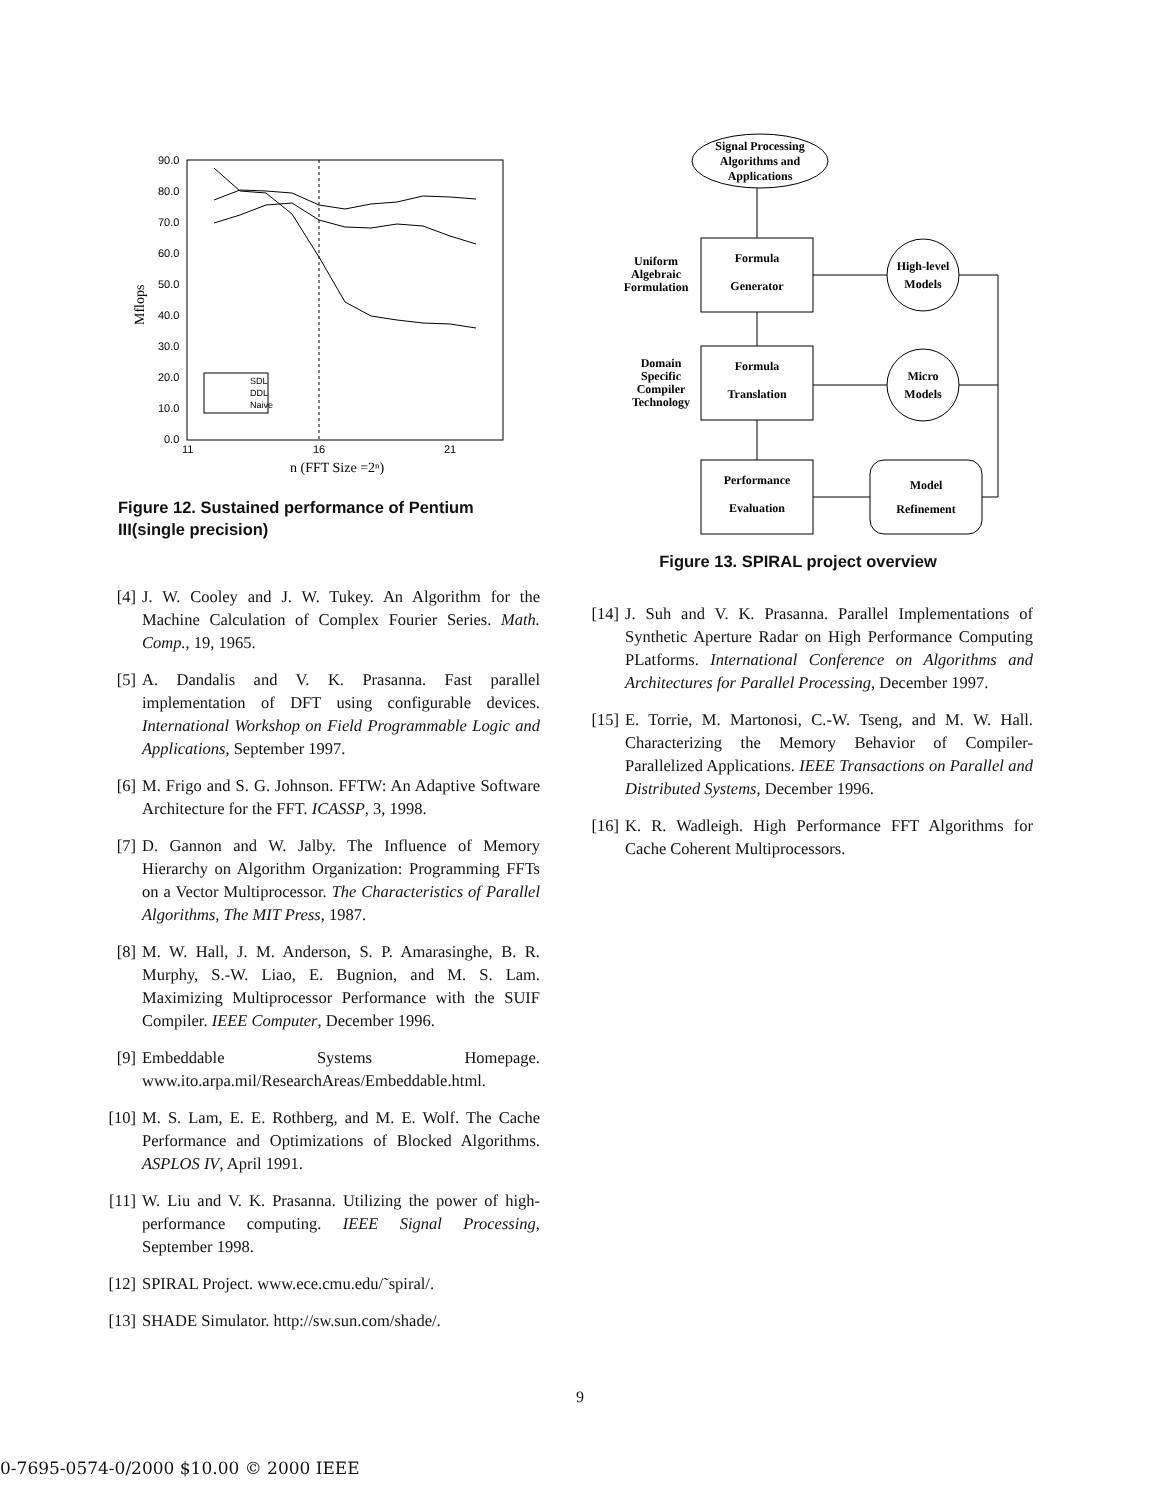90.0
80.0
70.0
60.0
50.0
40.0
30.0
20.0
10.0
0.0
11
16
21
Mflops
n (FFT Size =2ⁿ)
SDL
DDL
Naive
Figure 12. Sustained performance of Pentium III(single precision)
[4] J. W. Cooley and J. W. Tukey. An Algorithm for the Machine Calculation of Complex Fourier Series. Math. Comp., 19, 1965.
[5] A. Dandalis and V. K. Prasanna. Fast parallel implementation of DFT using configurable devices. International Workshop on Field Programmable Logic and Applications, September 1997.
[6] M. Frigo and S. G. Johnson. FFTW: An Adaptive Software Architecture for the FFT. ICASSP, 3, 1998.
[7] D. Gannon and W. Jalby. The Influence of Memory Hierarchy on Algorithm Organization: Programming FFTs on a Vector Multiprocessor. The Characteristics of Parallel Algorithms, The MIT Press, 1987.
[8] M. W. Hall, J. M. Anderson, S. P. Amarasinghe, B. R. Murphy, S.-W. Liao, E. Bugnion, and M. S. Lam. Maximizing Multiprocessor Performance with the SUIF Compiler. IEEE Computer, December 1996.
[9] Embeddable Systems Homepage. www.ito.arpa.mil/ResearchAreas/Embeddable.html.
[10] M. S. Lam, E. E. Rothberg, and M. E. Wolf. The Cache Performance and Optimizations of Blocked Algorithms. ASPLOS IV, April 1991.
[11] W. Liu and V. K. Prasanna. Utilizing the power of high-performance computing. IEEE Signal Processing, September 1998.
[12] SPIRAL Project. www.ece.cmu.edu/˜spiral/.
[13] SHADE Simulator. http://sw.sun.com/shade/.
Signal Processing
Algorithms and
Applications
Formula
Generator
Formula
Translation
Performance
Evaluation
High-level
Models
Micro
Models
Model
Refinement
Uniform
Algebraic
Formulation
Domain
Specific
Compiler
Technology
Figure 13. SPIRAL project overview
[14] J. Suh and V. K. Prasanna. Parallel Implementations of Synthetic Aperture Radar on High Performance Computing PLatforms. International Conference on Algorithms and Architectures for Parallel Processing, December 1997.
[15] E. Torrie, M. Martonosi, C.-W. Tseng, and M. W. Hall. Characterizing the Memory Behavior of Compiler-Parallelized Applications. IEEE Transactions on Parallel and Distributed Systems, December 1996.
[16] K. R. Wadleigh. High Performance FFT Algorithms for Cache Coherent Multiprocessors.
9
0-7695-0574-0/2000 $10.00 © 2000 IEEE